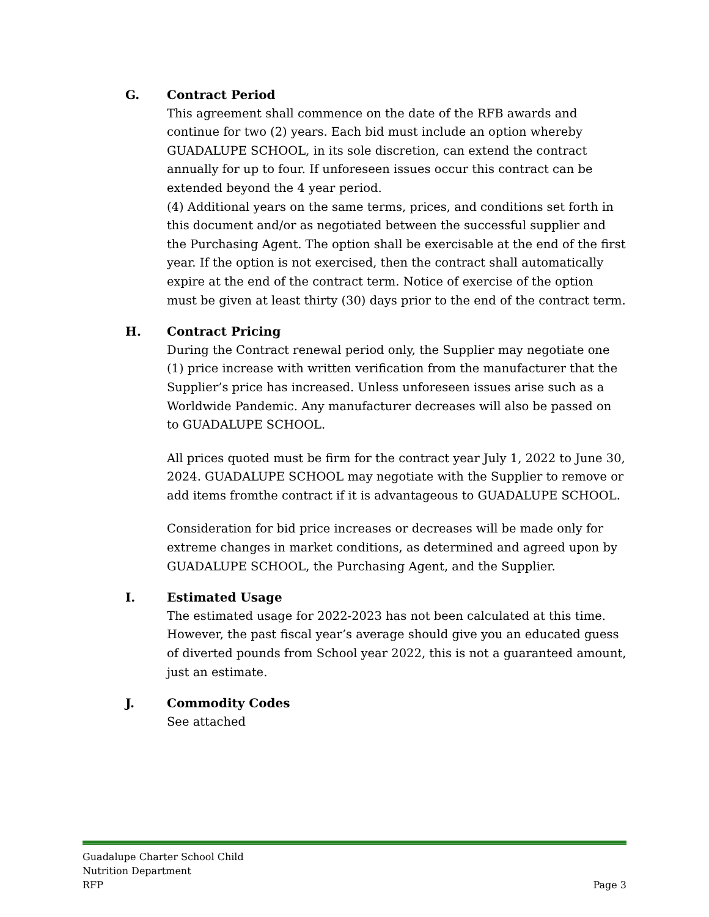G.
Contract Period
This agreement shall commence on the date of the RFB awards and continue for two (2) years. Each bid must include an option whereby GUADALUPE SCHOOL, in its sole discretion, can extend the contract annually for up to four. If unforeseen issues occur this contract can be extended beyond the 4 year period.
(4) Additional years on the same terms, prices, and conditions set forth in this document and/or as negotiated between the successful supplier and the Purchasing Agent. The option shall be exercisable at the end of the first year. If the option is not exercised, then the contract shall automatically expire at the end of the contract term. Notice of exercise of the option must be given at least thirty (30) days prior to the end of the contract term.
H.
Contract Pricing
During the Contract renewal period only, the Supplier may negotiate one (1) price increase with written verification from the manufacturer that the Supplier’s price has increased. Unless unforeseen issues arise such as a Worldwide Pandemic. Any manufacturer decreases will also be passed on to GUADALUPE SCHOOL.
All prices quoted must be firm for the contract year July 1, 2022 to June 30, 2024. GUADALUPE SCHOOL may negotiate with the Supplier to remove or add items fromthe contract if it is advantageous to GUADALUPE SCHOOL.
Consideration for bid price increases or decreases will be made only for extreme changes in market conditions, as determined and agreed upon by GUADALUPE SCHOOL, the Purchasing Agent, and the Supplier.
I.
Estimated Usage
The estimated usage for 2022-2023 has not been calculated at this time. However, the past fiscal year’s average should give you an educated guess of diverted pounds from School year 2022, this is not a guaranteed amount, just an estimate.
J.
Commodity Codes
See attached
Guadalupe Charter School Child
Nutrition Department
RFP
Page 3